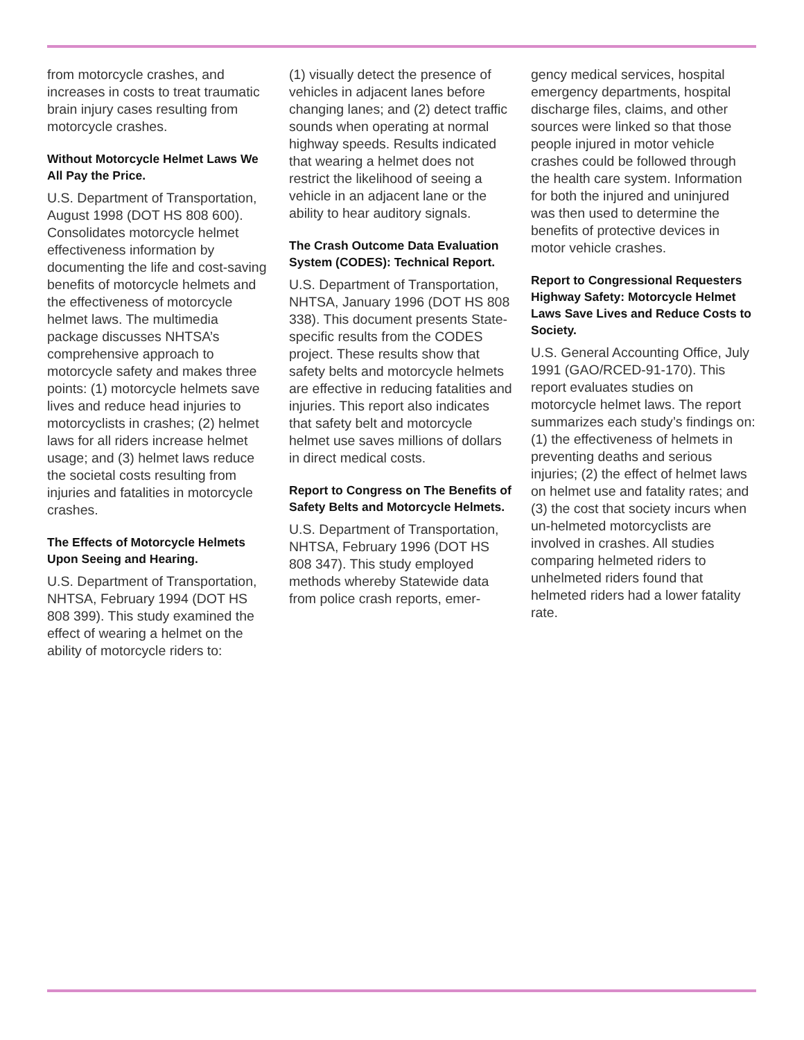from motorcycle crashes, and increases in costs to treat traumatic brain injury cases resulting from motorcycle crashes.
Without Motorcycle Helmet Laws We All Pay the Price.
U.S. Department of Transportation, August 1998 (DOT HS 808 600). Consolidates motorcycle helmet effectiveness information by documenting the life and cost-saving benefits of motorcycle helmets and the effectiveness of motorcycle helmet laws. The multimedia package discusses NHTSA’s comprehensive approach to motorcycle safety and makes three points: (1) motorcycle helmets save lives and reduce head injuries to motorcyclists in crashes; (2) helmet laws for all riders increase helmet usage; and (3) helmet laws reduce the societal costs resulting from injuries and fatalities in motorcycle crashes.
The Effects of Motorcycle Helmets Upon Seeing and Hearing.
U.S. Department of Transportation, NHTSA, February 1994 (DOT HS 808 399). This study examined the effect of wearing a helmet on the ability of motorcycle riders to:
(1) visually detect the presence of vehicles in adjacent lanes before changing lanes; and (2) detect traffic sounds when operating at normal highway speeds. Results indicated that wearing a helmet does not restrict the likelihood of seeing a vehicle in an adjacent lane or the ability to hear auditory signals.
The Crash Outcome Data Evaluation System (CODES): Technical Report.
U.S. Department of Transportation, NHTSA, January 1996 (DOT HS 808 338). This document presents State-specific results from the CODES project. These results show that safety belts and motorcycle helmets are effective in reducing fatalities and injuries. This report also indicates that safety belt and motorcycle helmet use saves millions of dollars in direct medical costs.
Report to Congress on The Benefits of Safety Belts and Motorcycle Helmets.
U.S. Department of Transportation, NHTSA, February 1996 (DOT HS 808 347). This study employed methods whereby Statewide data from police crash reports, emer-
gency medical services, hospital emergency departments, hospital discharge files, claims, and other sources were linked so that those people injured in motor vehicle crashes could be followed through the health care system. Information for both the injured and uninjured was then used to determine the benefits of protective devices in motor vehicle crashes.
Report to Congressional Requesters Highway Safety: Motorcycle Helmet Laws Save Lives and Reduce Costs to Society.
U.S. General Accounting Office, July 1991 (GAO/RCED-91-170). This report evaluates studies on motorcycle helmet laws. The report summarizes each study’s findings on: (1) the effectiveness of helmets in preventing deaths and serious injuries; (2) the effect of helmet laws on helmet use and fatality rates; and (3) the cost that society incurs when un-helmeted motorcyclists are involved in crashes. All studies comparing helmeted riders to unhelmeted riders found that helmeted riders had a lower fatality rate.